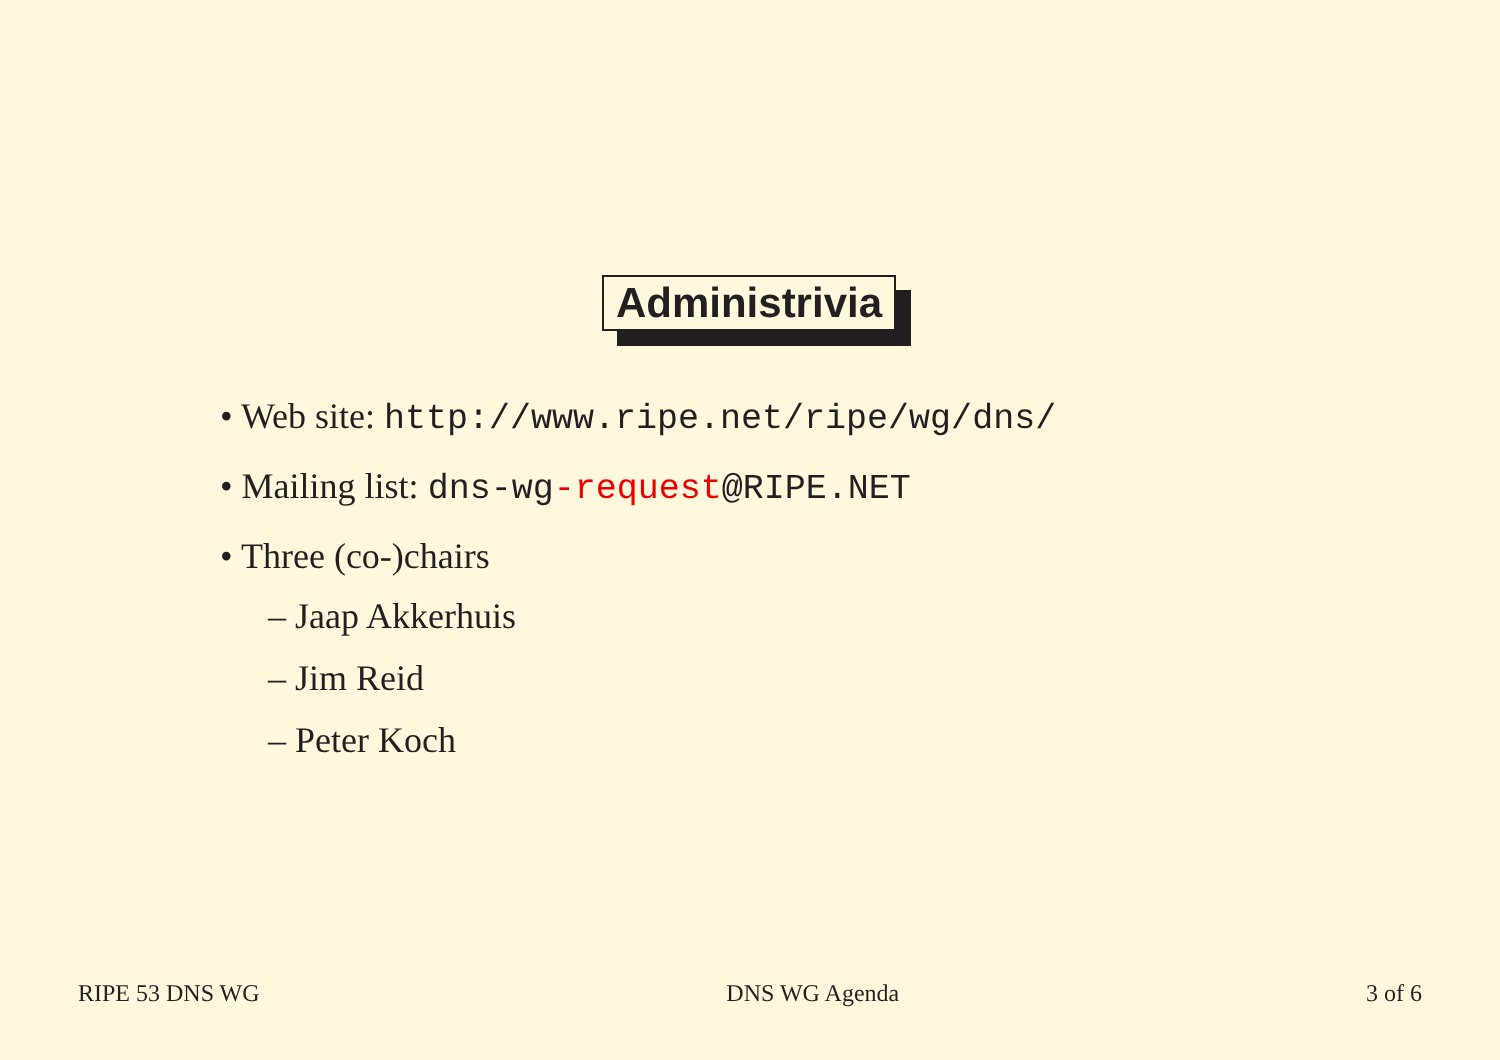Administrivia
• Web site: http://www.ripe.net/ripe/wg/dns/
• Mailing list: dns-wg-request@RIPE.NET
• Three (co-)chairs
– Jaap Akkerhuis
– Jim Reid
– Peter Koch
RIPE 53 DNS WG DNS WG Agenda 3 of 6